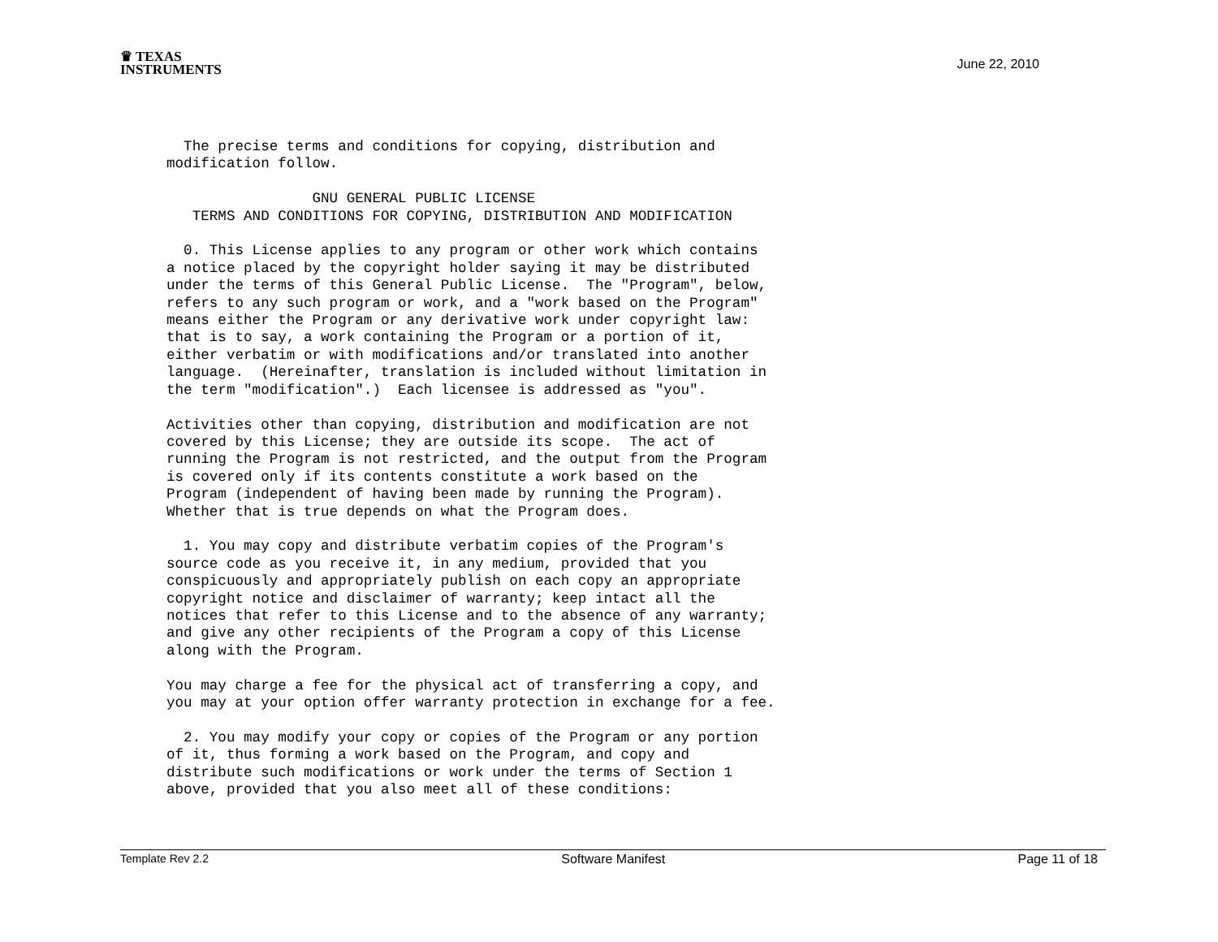♛ TEXAS
INSTRUMENTS
June 22, 2010
  The precise terms and conditions for copying, distribution and
modification follow.

                 GNU GENERAL PUBLIC LICENSE
   TERMS AND CONDITIONS FOR COPYING, DISTRIBUTION AND MODIFICATION

  0. This License applies to any program or other work which contains
a notice placed by the copyright holder saying it may be distributed
under the terms of this General Public License.  The "Program", below,
refers to any such program or work, and a "work based on the Program"
means either the Program or any derivative work under copyright law:
that is to say, a work containing the Program or a portion of it,
either verbatim or with modifications and/or translated into another
language.  (Hereinafter, translation is included without limitation in
the term "modification".)  Each licensee is addressed as "you".

Activities other than copying, distribution and modification are not
covered by this License; they are outside its scope.  The act of
running the Program is not restricted, and the output from the Program
is covered only if its contents constitute a work based on the
Program (independent of having been made by running the Program).
Whether that is true depends on what the Program does.

  1. You may copy and distribute verbatim copies of the Program's
source code as you receive it, in any medium, provided that you
conspicuously and appropriately publish on each copy an appropriate
copyright notice and disclaimer of warranty; keep intact all the
notices that refer to this License and to the absence of any warranty;
and give any other recipients of the Program a copy of this License
along with the Program.

You may charge a fee for the physical act of transferring a copy, and
you may at your option offer warranty protection in exchange for a fee.

  2. You may modify your copy or copies of the Program or any portion
of it, thus forming a work based on the Program, and copy and
distribute such modifications or work under the terms of Section 1
above, provided that you also meet all of these conditions:
Template Rev 2.2 Software Manifest Page 11 of 18